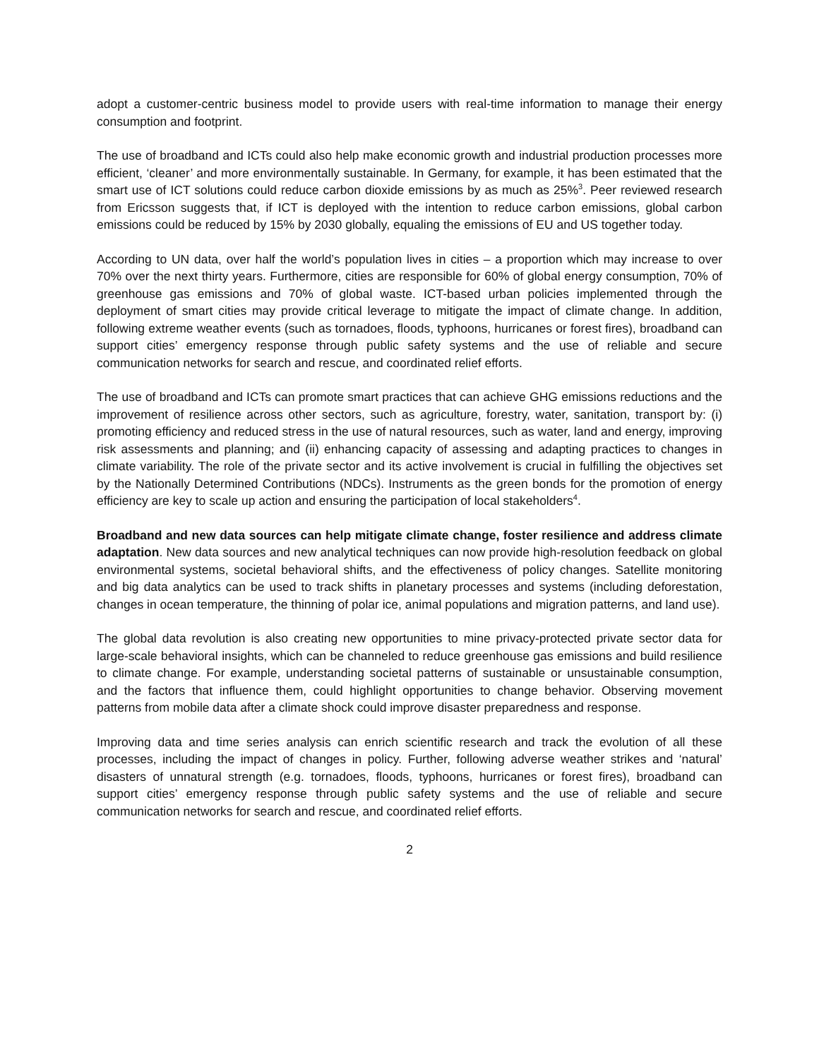adopt a customer-centric business model to provide users with real-time information to manage their energy consumption and footprint.
The use of broadband and ICTs could also help make economic growth and industrial production processes more efficient, ‘cleaner’ and more environmentally sustainable. In Germany, for example, it has been estimated that the smart use of ICT solutions could reduce carbon dioxide emissions by as much as 25%<sup>3</sup>. Peer reviewed research from Ericsson suggests that, if ICT is deployed with the intention to reduce carbon emissions, global carbon emissions could be reduced by 15% by 2030 globally, equaling the emissions of EU and US together today.
According to UN data, over half the world’s population lives in cities – a proportion which may increase to over 70% over the next thirty years. Furthermore, cities are responsible for 60% of global energy consumption, 70% of greenhouse gas emissions and 70% of global waste. ICT-based urban policies implemented through the deployment of smart cities may provide critical leverage to mitigate the impact of climate change. In addition, following extreme weather events (such as tornadoes, floods, typhoons, hurricanes or forest fires), broadband can support cities’ emergency response through public safety systems and the use of reliable and secure communication networks for search and rescue, and coordinated relief efforts.
The use of broadband and ICTs can promote smart practices that can achieve GHG emissions reductions and the improvement of resilience across other sectors, such as agriculture, forestry, water, sanitation, transport by: (i) promoting efficiency and reduced stress in the use of natural resources, such as water, land and energy, improving risk assessments and planning; and (ii) enhancing capacity of assessing and adapting practices to changes in climate variability. The role of the private sector and its active involvement is crucial in fulfilling the objectives set by the Nationally Determined Contributions (NDCs). Instruments as the green bonds for the promotion of energy efficiency are key to scale up action and ensuring the participation of local stakeholders<sup>4</sup>.
Broadband and new data sources can help mitigate climate change, foster resilience and address climate adaptation. New data sources and new analytical techniques can now provide high-resolution feedback on global environmental systems, societal behavioral shifts, and the effectiveness of policy changes. Satellite monitoring and big data analytics can be used to track shifts in planetary processes and systems (including deforestation, changes in ocean temperature, the thinning of polar ice, animal populations and migration patterns, and land use).
The global data revolution is also creating new opportunities to mine privacy-protected private sector data for large-scale behavioral insights, which can be channeled to reduce greenhouse gas emissions and build resilience to climate change. For example, understanding societal patterns of sustainable or unsustainable consumption, and the factors that influence them, could highlight opportunities to change behavior. Observing movement patterns from mobile data after a climate shock could improve disaster preparedness and response.
Improving data and time series analysis can enrich scientific research and track the evolution of all these processes, including the impact of changes in policy. Further, following adverse weather strikes and ‘natural’ disasters of unnatural strength (e.g. tornadoes, floods, typhoons, hurricanes or forest fires), broadband can support cities’ emergency response through public safety systems and the use of reliable and secure communication networks for search and rescue, and coordinated relief efforts.
2